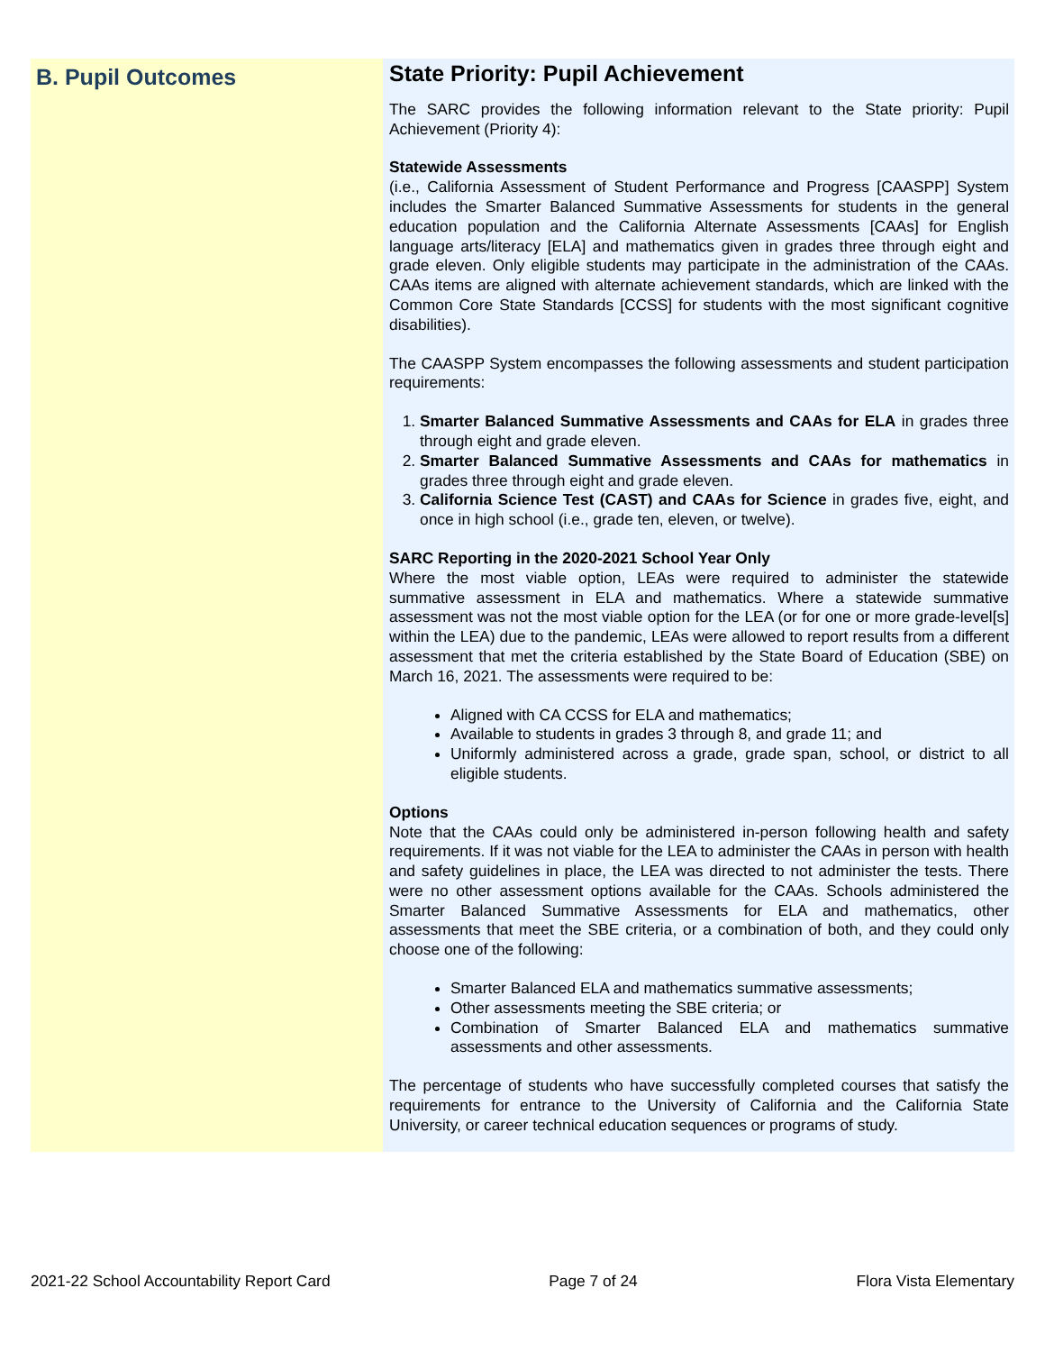B. Pupil Outcomes
State Priority: Pupil Achievement
The SARC provides the following information relevant to the State priority: Pupil Achievement (Priority 4):
Statewide Assessments
(i.e., California Assessment of Student Performance and Progress [CAASPP] System includes the Smarter Balanced Summative Assessments for students in the general education population and the California Alternate Assessments [CAAs] for English language arts/literacy [ELA] and mathematics given in grades three through eight and grade eleven. Only eligible students may participate in the administration of the CAAs. CAAs items are aligned with alternate achievement standards, which are linked with the Common Core State Standards [CCSS] for students with the most significant cognitive disabilities).
The CAASPP System encompasses the following assessments and student participation requirements:
1. Smarter Balanced Summative Assessments and CAAs for ELA in grades three through eight and grade eleven.
2. Smarter Balanced Summative Assessments and CAAs for mathematics in grades three through eight and grade eleven.
3. California Science Test (CAST) and CAAs for Science in grades five, eight, and once in high school (i.e., grade ten, eleven, or twelve).
SARC Reporting in the 2020-2021 School Year Only
Where the most viable option, LEAs were required to administer the statewide summative assessment in ELA and mathematics. Where a statewide summative assessment was not the most viable option for the LEA (or for one or more grade-level[s] within the LEA) due to the pandemic, LEAs were allowed to report results from a different assessment that met the criteria established by the State Board of Education (SBE) on March 16, 2021. The assessments were required to be:
Aligned with CA CCSS for ELA and mathematics;
Available to students in grades 3 through 8, and grade 11; and
Uniformly administered across a grade, grade span, school, or district to all eligible students.
Options
Note that the CAAs could only be administered in-person following health and safety requirements. If it was not viable for the LEA to administer the CAAs in person with health and safety guidelines in place, the LEA was directed to not administer the tests. There were no other assessment options available for the CAAs. Schools administered the Smarter Balanced Summative Assessments for ELA and mathematics, other assessments that meet the SBE criteria, or a combination of both, and they could only choose one of the following:
Smarter Balanced ELA and mathematics summative assessments;
Other assessments meeting the SBE criteria; or
Combination of Smarter Balanced ELA and mathematics summative assessments and other assessments.
The percentage of students who have successfully completed courses that satisfy the requirements for entrance to the University of California and the California State University, or career technical education sequences or programs of study.
2021-22 School Accountability Report Card Page 7 of 24 Flora Vista Elementary